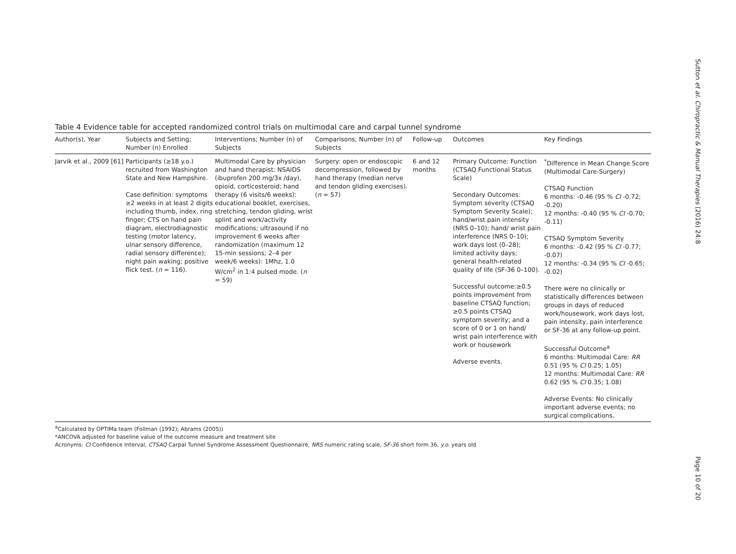Sutton et al. Chiropractic & Manual Therapies (2016) 24:8
Table 4 Evidence table for accepted randomized control trials on multimodal care and carpal tunnel syndrome
| Author(s), Year | Subjects and Setting; Number (n) Enrolled | Interventions; Number (n) of Subjects | Comparisons; Number (n) of Subjects | Follow-up | Outcomes | Key Findings |
| --- | --- | --- | --- | --- | --- | --- |
| Jarvik et al., 2009 [61] | Participants (≥18 y.o.) recruited from Washington State and New Hampshire. Case definition: symptoms ≥2 weeks in at least 2 digits including thumb, index, ring finger; CTS on hand pain diagram, electrodiagnostic testing (motor latency, ulnar sensory difference, radial sensory difference); night pain waking; positive flick test. ( n = 116). | Multimodal Care by physician and hand therapist: NSAIDS (ibuprofen 200 mg/3x /day), opioid, corticosteroid; hand therapy (6 visits/6 weeks): educational booklet, exercises, stretching, tendon gliding, wrist splint and work/activity modifications; ultrasound if no improvement 6 weeks after randomization (maximum 12 15-min sessions; 2–4 per week/6 weeks): 1Mhz, 1.0 W/cm<sup>2</sup> in 1:4 pulsed mode. ( n = 59) | Surgery: open or endoscopic decompression, followed by hand therapy (median nerve and tendon gliding exercises). ( n = 57) | 6 and 12 months | Primary Outcome: Function (CTSAQ Functional Status Scale) Secondary Outcomes: Symptom severity (CTSAQ Symptom Severity Scale); hand/wrist pain intensity (NRS 0–10); hand/ wrist pain interference (NRS 0–10); work days lost (0–28); limited activity days; general health-related quality of life (SF-36 0–100). Successful outcome:≥0.5 points improvement from baseline CTSAQ function; ≥0.5 points CTSAQ symptom severity; and a score of 0 or 1 on hand/ wrist pain interference with work or housework Adverse events. | <sup>*</sup> Difference in Mean Change Score (Multimodal Care-Surgery) CTSAQ Function 6 months: -0.46 (95 % CI -0.72; -0.20) 12 months: -0.40 (95 % CI -0.70; -0.11) CTSAQ Symptom Severity 6 months: -0.42 (95 % CI -0.77; -0.07) 12 months: -0.34 (95 % CI -0.65; -0.02) There were no clinically or statistically differences between groups in days of reduced work/housework, work days lost, pain intensity, pain interference or SF-36 at any follow-up point. Successful Outcome<sup>a</sup> 6 months: Multimodal Care: RR 0.51 (95 % CI 0.25; 1.05) 12 months: Multimodal Care: RR 0.62 (95 % CI 0.35; 1.08) Adverse Events: No clinically important adverse events; no surgical complications. |
<sup>a</sup> Calculated by OPTIMa team (Follman (1992); Abrams (2005))
*ANCOVA adjusted for baseline value of the outcome measure and treatment site
Acronyms: CI Confidence Interval, CTSAQ Carpal Tunnel Syndrome Assessment Questionnaire, NRS numeric rating scale, SF-36 short form 36, y.o. years old
Page 10 of 20